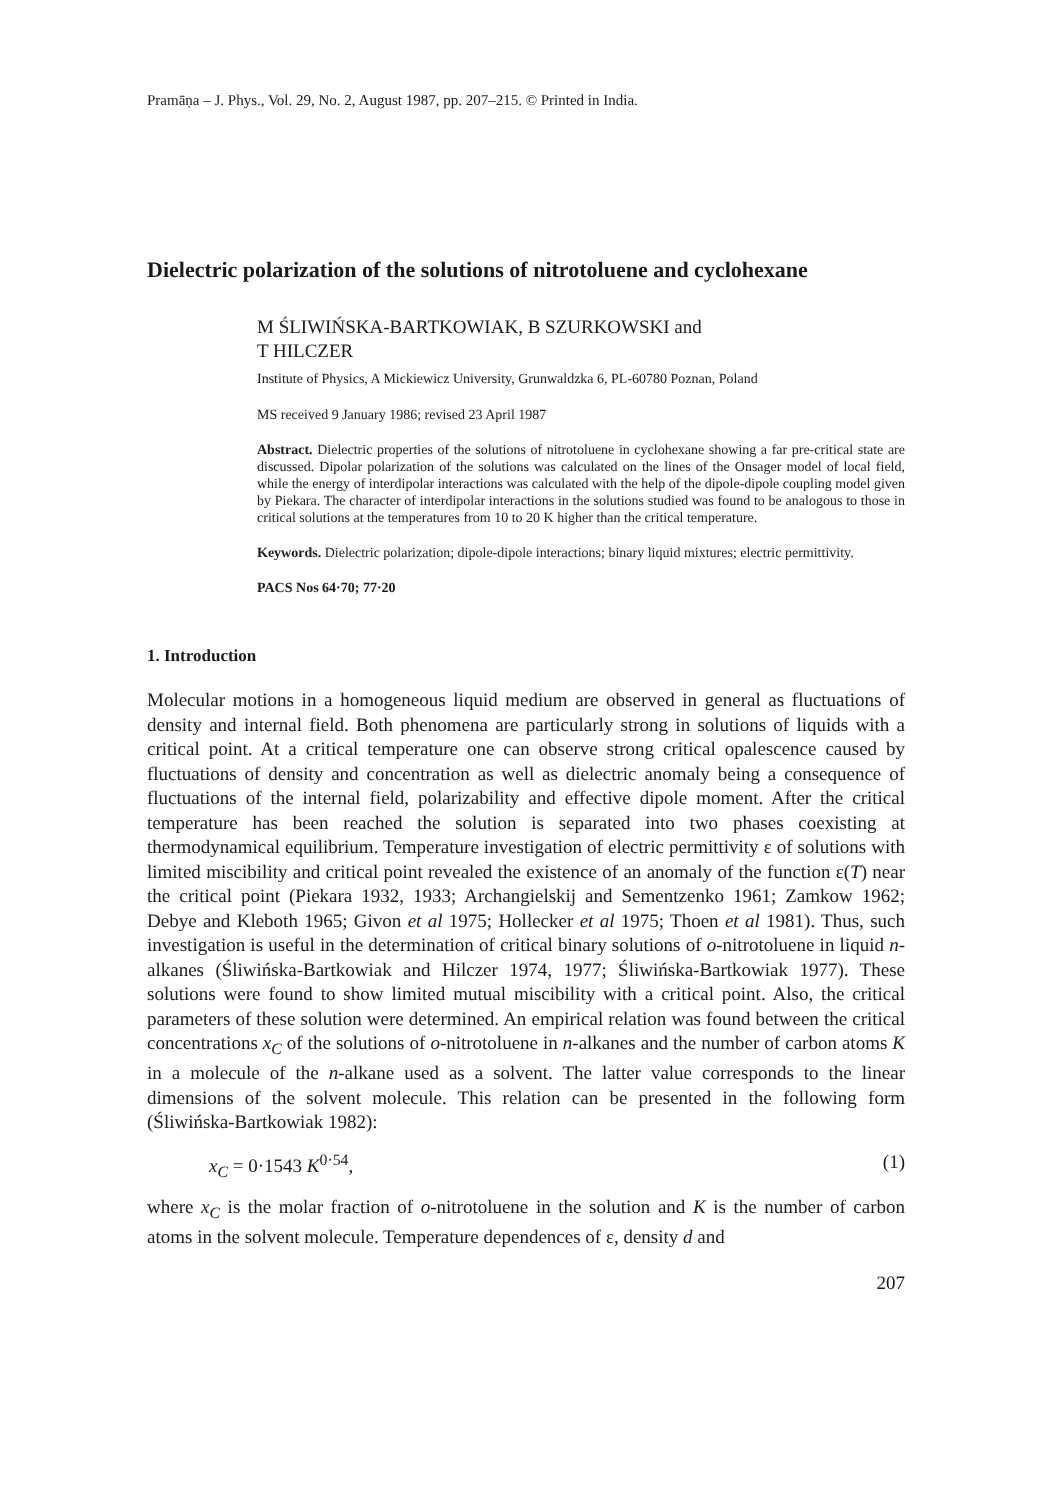Pramāṇa – J. Phys., Vol. 29, No. 2, August 1987, pp. 207–215. © Printed in India.
Dielectric polarization of the solutions of nitrotoluene and cyclohexane
M ŚLIWIŃSKA-BARTKOWIAK, B SZURKOWSKI and
T HILCZER
Institute of Physics, A Mickiewicz University, Grunwaldzka 6, PL-60780 Poznan, Poland
MS received 9 January 1986; revised 23 April 1987
Abstract. Dielectric properties of the solutions of nitrotoluene in cyclohexane showing a far pre-critical state are discussed. Dipolar polarization of the solutions was calculated on the lines of the Onsager model of local field, while the energy of interdipolar interactions was calculated with the help of the dipole-dipole coupling model given by Piekara. The character of interdipolar interactions in the solutions studied was found to be analogous to those in critical solutions at the temperatures from 10 to 20 K higher than the critical temperature.
Keywords. Dielectric polarization; dipole-dipole interactions; binary liquid mixtures; electric permittivity.
PACS Nos 64·70; 77·20
1. Introduction
Molecular motions in a homogeneous liquid medium are observed in general as fluctuations of density and internal field. Both phenomena are particularly strong in solutions of liquids with a critical point. At a critical temperature one can observe strong critical opalescence caused by fluctuations of density and concentration as well as dielectric anomaly being a consequence of fluctuations of the internal field, polarizability and effective dipole moment. After the critical temperature has been reached the solution is separated into two phases coexisting at thermodynamical equilibrium. Temperature investigation of electric permittivity ε of solutions with limited miscibility and critical point revealed the existence of an anomaly of the function ε(T) near the critical point (Piekara 1932, 1933; Archangielskij and Sementzenko 1961; Zamkow 1962; Debye and Kleboth 1965; Givon et al 1975; Hollecker et al 1975; Thoen et al 1981). Thus, such investigation is useful in the determination of critical binary solutions of o-nitrotoluene in liquid n-alkanes (Śliwińska-Bartkowiak and Hilczer 1974, 1977; Śliwińska-Bartkowiak 1977). These solutions were found to show limited mutual miscibility with a critical point. Also, the critical parameters of these solution were determined. An empirical relation was found between the critical concentrations x<sub>C</sub> of the solutions of o-nitrotoluene in n-alkanes and the number of carbon atoms K in a molecule of the n-alkane used as a solvent. The latter value corresponds to the linear dimensions of the solvent molecule. This relation can be presented in the following form (Śliwińska-Bartkowiak 1982):
x<sub>C</sub> = 0·1543 K<sup>0·54</sup>, (1)
where x<sub>C</sub> is the molar fraction of o-nitrotoluene in the solution and K is the number of carbon atoms in the solvent molecule. Temperature dependences of ε, density d and
207